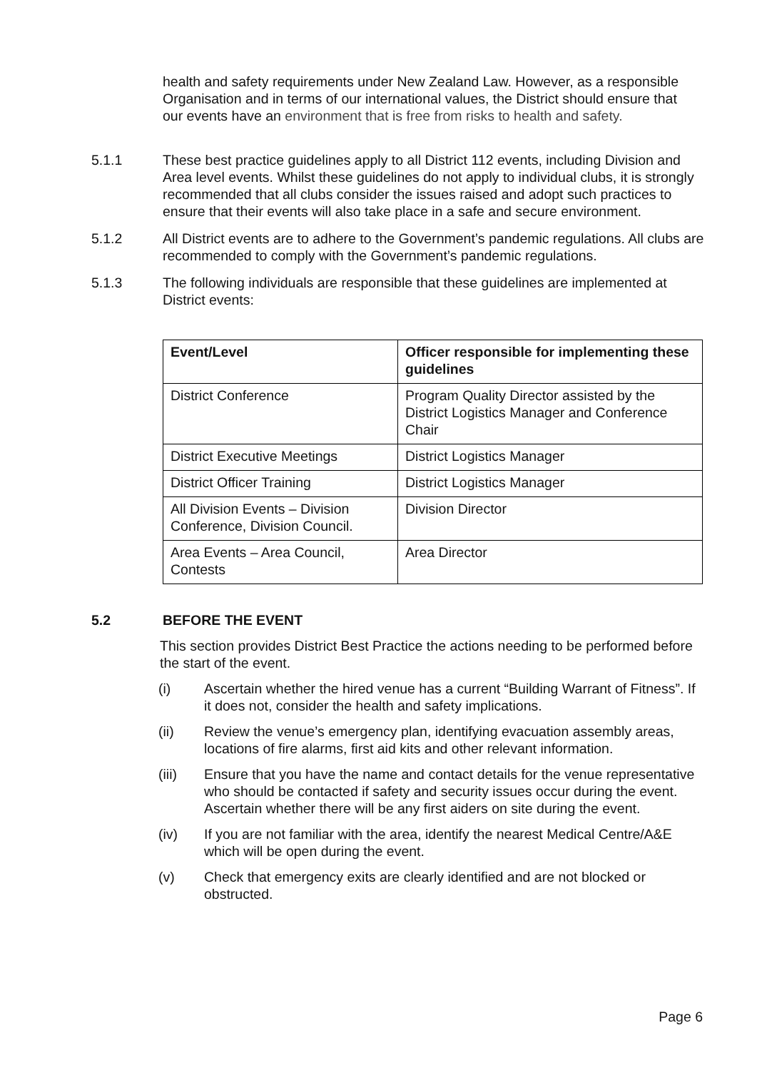health and safety requirements under New Zealand Law. However, as a responsible Organisation and in terms of our international values, the District should ensure that our events have an environment that is free from risks to health and safety.
5.1.1 These best practice guidelines apply to all District 112 events, including Division and Area level events. Whilst these guidelines do not apply to individual clubs, it is strongly recommended that all clubs consider the issues raised and adopt such practices to ensure that their events will also take place in a safe and secure environment.
5.1.2 All District events are to adhere to the Government’s pandemic regulations. All clubs are recommended to comply with the Government’s pandemic regulations.
5.1.3 The following individuals are responsible that these guidelines are implemented at District events:
| Event/Level | Officer responsible for implementing these guidelines |
| --- | --- |
| District Conference | Program Quality Director assisted by the District Logistics Manager and Conference Chair |
| District Executive Meetings | District Logistics Manager |
| District Officer Training | District Logistics Manager |
| All Division Events – Division Conference, Division Council. | Division Director |
| Area Events – Area Council, Contests | Area Director |
5.2 BEFORE THE EVENT
This section provides District Best Practice the actions needing to be performed before the start of the event.
(i) Ascertain whether the hired venue has a current “Building Warrant of Fitness”. If it does not, consider the health and safety implications.
(ii) Review the venue’s emergency plan, identifying evacuation assembly areas, locations of fire alarms, first aid kits and other relevant information.
(iii) Ensure that you have the name and contact details for the venue representative who should be contacted if safety and security issues occur during the event. Ascertain whether there will be any first aiders on site during the event.
(iv) If you are not familiar with the area, identify the nearest Medical Centre/A&E which will be open during the event.
(v) Check that emergency exits are clearly identified and are not blocked or obstructed.
Page 6